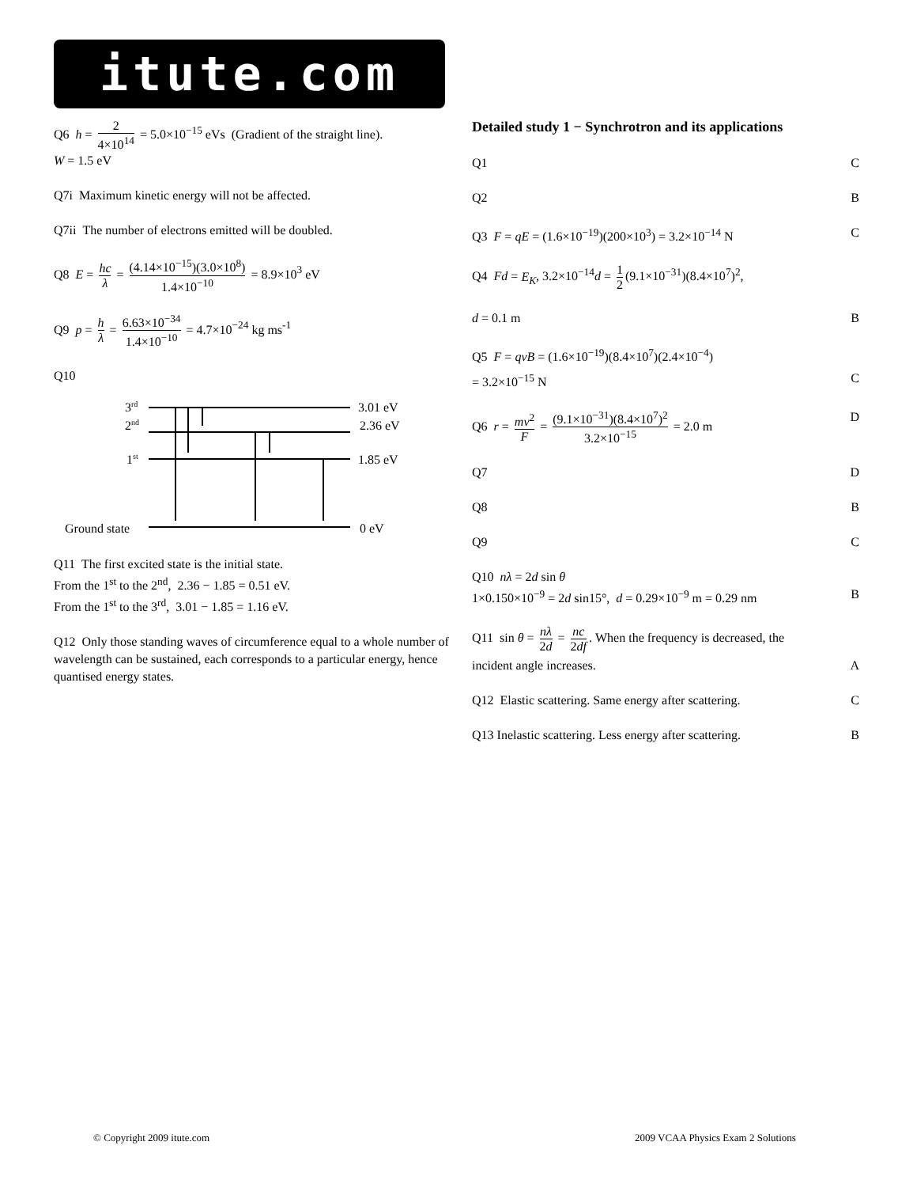itute.com
Q6 h = 2 4×10<sup>14</sup> = 5.0×10<sup>−15</sup> eVs (Gradient of the straight line).
W = 1.5 eV
Q7i Maximum kinetic energy will not be affected.
Q7ii The number of electrons emitted will be doubled.
Q8 E = hc λ = (4.14×10<sup>−15</sup>)(3.0×10<sup>8</sup>) 1.4×10<sup>−10</sup> = 8.9×10<sup>3</sup> eV
Q9 p = h λ = 6.63×10<sup>−34</sup> 1.4×10<sup>−10</sup> = 4.7×10<sup>−24</sup> kg ms<sup>-1</sup>
Q10
3rd
2nd
1st
Ground state
3.01 eV
2.36 eV
1.85 eV
0 eV
Q11 The first excited state is the initial state.
From the 1<sup>st</sup> to the 2<sup>nd</sup>, 2.36 − 1.85 = 0.51 eV.
From the 1<sup>st</sup> to the 3<sup>rd</sup>, 3.01 − 1.85 = 1.16 eV.
Q12 Only those standing waves of circumference equal to a whole number of wavelength can be sustained, each corresponds to a particular energy, hence quantised energy states.
Detailed study 1 − Synchrotron and its applications
Q1 C
Q2 B
Q3 F = qE = (1.6×10<sup>−19</sup>)(200×10<sup>3</sup>) = 3.2×10<sup>−14</sup> N C
Q4 Fd = E<sub>K</sub>, 3.2×10<sup>−14</sup>d = 1 2 (9.1×10<sup>−31</sup>)(8.4×10<sup>7</sup>)<sup>2</sup>,
d = 0.1 m B
Q5 F = qvB = (1.6×10<sup>−19</sup>)(8.4×10<sup>7</sup>)(2.4×10<sup>−4</sup>)
= 3.2×10<sup>−15</sup> N C
Q6 r = mv<sup>2</sup> F = (9.1×10<sup>−31</sup>)(8.4×10<sup>7</sup>)<sup>2</sup> 3.2×10<sup>−15</sup> = 2.0 m D
Q7 D
Q8 B
Q9 C
Q10 nλ = 2d sin θ
1×0.150×10<sup>−9</sup> = 2d sin15°, d = 0.29×10<sup>−9</sup> m = 0.29 nm B
Q11 sin θ = nλ 2d = nc 2df. When the frequency is decreased, the
incident angle increases. A
Q12 Elastic scattering. Same energy after scattering. C
Q13 Inelastic scattering. Less energy after scattering. B
© Copyright 2009 itute.com
2009 VCAA Physics Exam 2 Solutions